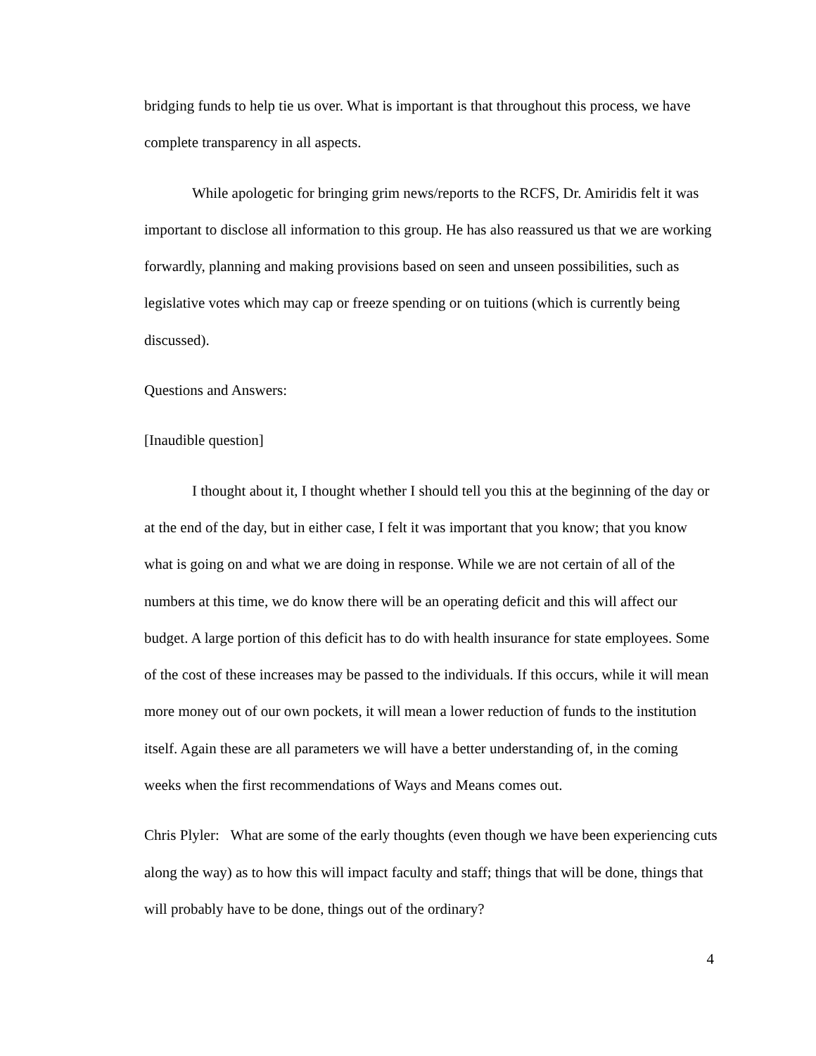bridging funds to help tie us over. What is important is that throughout this process, we have complete transparency in all aspects.
While apologetic for bringing grim news/reports to the RCFS, Dr. Amiridis felt it was important to disclose all information to this group. He has also reassured us that we are working forwardly, planning and making provisions based on seen and unseen possibilities, such as legislative votes which may cap or freeze spending or on tuitions (which is currently being discussed).
Questions and Answers:
[Inaudible question]
I thought about it, I thought whether I should tell you this at the beginning of the day or at the end of the day, but in either case, I felt it was important that you know; that you know what is going on and what we are doing in response. While we are not certain of all of the numbers at this time, we do know there will be an operating deficit and this will affect our budget. A large portion of this deficit has to do with health insurance for state employees. Some of the cost of these increases may be passed to the individuals. If this occurs, while it will mean more money out of our own pockets, it will mean a lower reduction of funds to the institution itself. Again these are all parameters we will have a better understanding of, in the coming weeks when the first recommendations of Ways and Means comes out.
Chris Plyler: What are some of the early thoughts (even though we have been experiencing cuts along the way) as to how this will impact faculty and staff; things that will be done, things that will probably have to be done, things out of the ordinary?
4